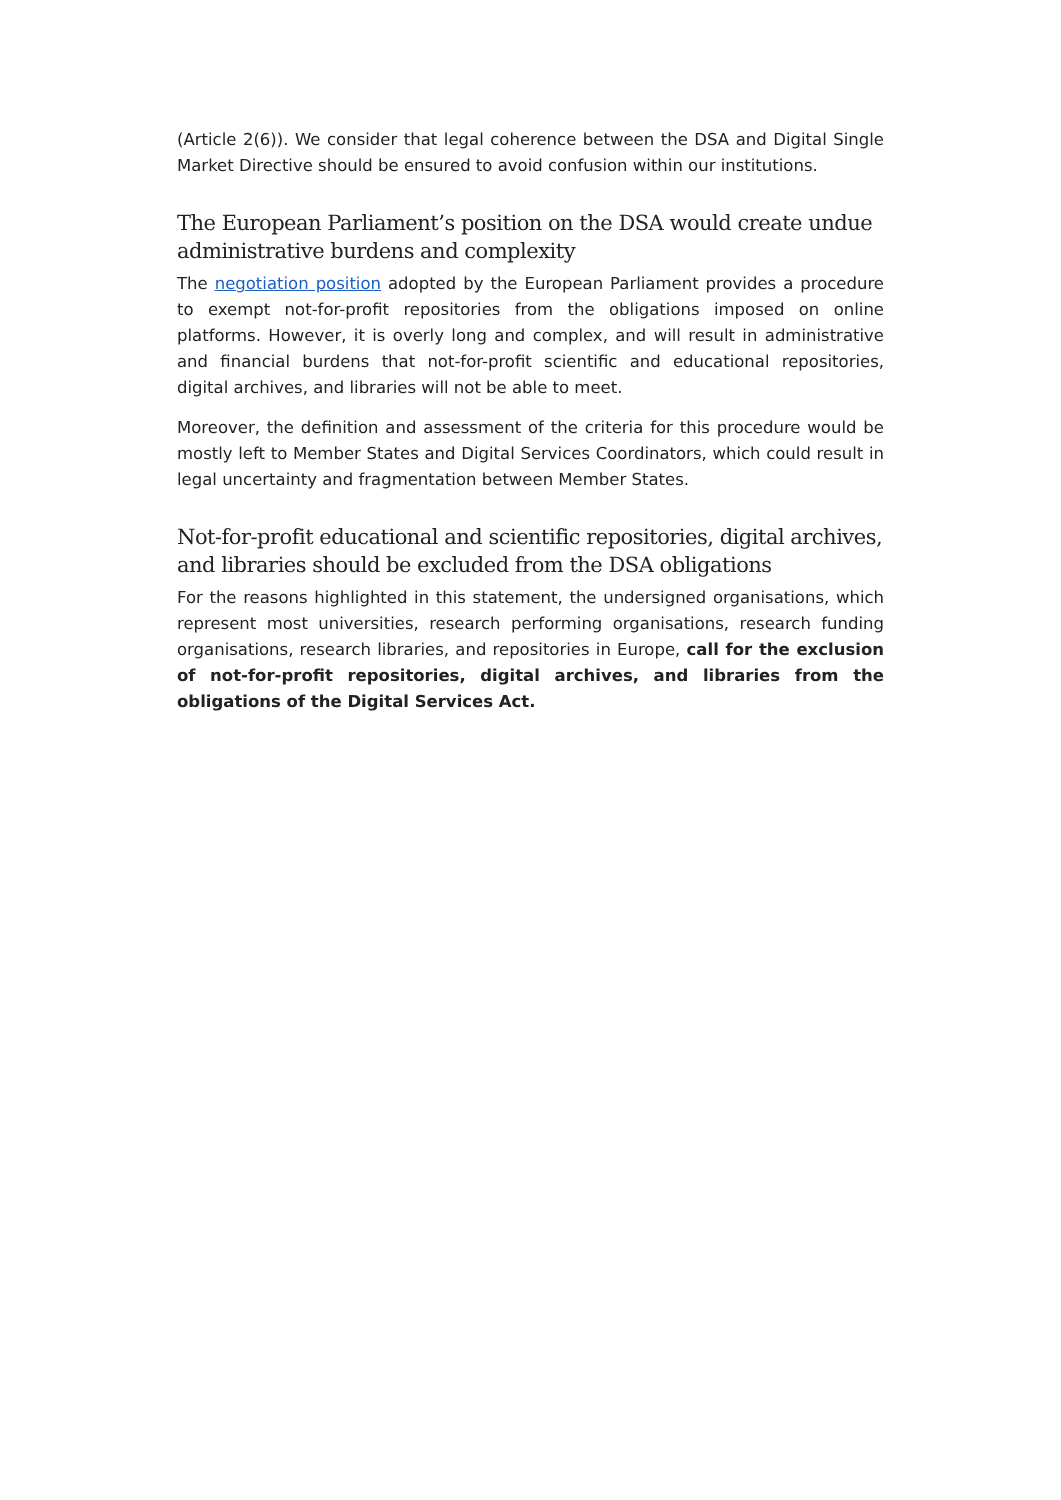(Article 2(6)). We consider that legal coherence between the DSA and Digital Single Market Directive should be ensured to avoid confusion within our institutions.
The European Parliament’s position on the DSA would create undue administrative burdens and complexity
The negotiation position adopted by the European Parliament provides a procedure to exempt not-for-profit repositories from the obligations imposed on online platforms. However, it is overly long and complex, and will result in administrative and financial burdens that not-for-profit scientific and educational repositories, digital archives, and libraries will not be able to meet.
Moreover, the definition and assessment of the criteria for this procedure would be mostly left to Member States and Digital Services Coordinators, which could result in legal uncertainty and fragmentation between Member States.
Not-for-profit educational and scientific repositories, digital archives, and libraries should be excluded from the DSA obligations
For the reasons highlighted in this statement, the undersigned organisations, which represent most universities, research performing organisations, research funding organisations, research libraries, and repositories in Europe, call for the exclusion of not-for-profit repositories, digital archives, and libraries from the obligations of the Digital Services Act.